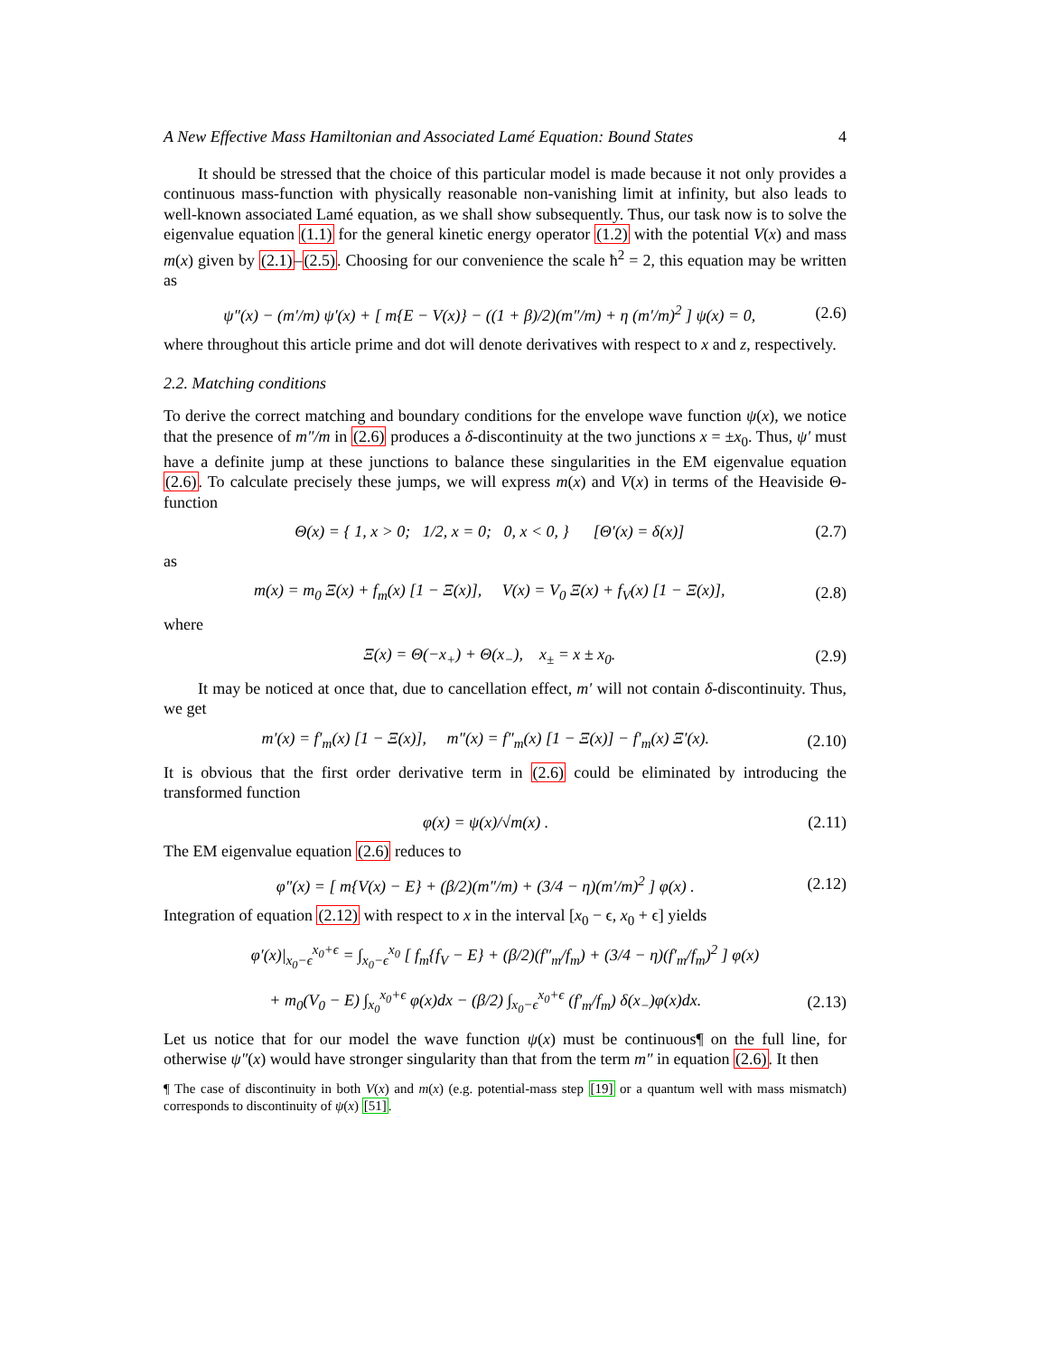A New Effective Mass Hamiltonian and Associated Lamé Equation: Bound States 4
It should be stressed that the choice of this particular model is made because it not only provides a continuous mass-function with physically reasonable non-vanishing limit at infinity, but also leads to well-known associated Lamé equation, as we shall show subsequently. Thus, our task now is to solve the eigenvalue equation (1.1) for the general kinetic energy operator (1.2) with the potential V(x) and mass m(x) given by (2.1)–(2.5). Choosing for our convenience the scale ħ<sup>2</sup> = 2, this equation may be written as
ψ″(x) − (m′/m) ψ′(x) + [ m{E − V(x)} − ((1 + β)/2)(m″/m) + η (m′/m)<sup>2</sup> ] ψ(x) = 0, (2.6)
where throughout this article prime and dot will denote derivatives with respect to x and z, respectively.
2.2. Matching conditions
To derive the correct matching and boundary conditions for the envelope wave function ψ(x), we notice that the presence of m″/m in (2.6) produces a δ-discontinuity at the two junctions x = ±x<sub>0</sub>. Thus, ψ′ must have a definite jump at these junctions to balance these singularities in the EM eigenvalue equation (2.6). To calculate precisely these jumps, we will express m(x) and V(x) in terms of the Heaviside Θ-function
Θ(x) = { 1, x > 0; 1/2, x = 0; 0, x < 0, } [Θ′(x) = δ(x)] (2.7)
as
m(x) = m<sub>0</sub> Ξ(x) + f<sub>m</sub>(x) [1 − Ξ(x)], V(x) = V<sub>0</sub> Ξ(x) + f<sub>V</sub>(x) [1 − Ξ(x)], (2.8)
where
Ξ(x) = Θ(−x<sub>+</sub>) + Θ(x<sub>−</sub>), x<sub>±</sub> = x ± x<sub>0</sub>. (2.9)
It may be noticed at once that, due to cancellation effect, m′ will not contain δ-discontinuity. Thus, we get
m′(x) = f′<sub>m</sub>(x) [1 − Ξ(x)], m″(x) = f″<sub>m</sub>(x) [1 − Ξ(x)] − f′<sub>m</sub>(x) Ξ′(x). (2.10)
It is obvious that the first order derivative term in (2.6) could be eliminated by introducing the transformed function
φ(x) = ψ(x)/√m(x) . (2.11)
The EM eigenvalue equation (2.6) reduces to
φ″(x) = [ m{V(x) − E} + (β/2)(m″/m) + (3/4 − η)(m′/m)<sup>2</sup> ] φ(x) . (2.12)
Integration of equation (2.12) with respect to x in the interval [x<sub>0</sub> − ϵ, x<sub>0</sub> + ϵ] yields
φ′(x)|<sub>x<sub>0</sub>−ϵ</sub><sup>x<sub>0</sub>+ϵ</sup> = ∫<sub>x<sub>0</sub>−ϵ</sub><sup>x<sub>0</sub></sup> [ f<sub>m</sub>{f<sub>V</sub> − E} + (β/2)(f″<sub>m</sub>/f<sub>m</sub>) + (3/4 − η)(f′<sub>m</sub>/f<sub>m</sub>)<sup>2</sup> ] φ(x)
+ m<sub>0</sub>(V<sub>0</sub> − E) ∫<sub>x<sub>0</sub></sub><sup>x<sub>0</sub>+ϵ</sup> φ(x)dx − (β/2) ∫<sub>x<sub>0</sub>−ϵ</sub><sup>x<sub>0</sub>+ϵ</sup> (f′<sub>m</sub>/f<sub>m</sub>) δ(x<sub>−</sub>)φ(x)dx. (2.13)
Let us notice that for our model the wave function ψ(x) must be continuous¶ on the full line, for otherwise ψ″(x) would have stronger singularity than that from the term m″ in equation (2.6). It then
¶ The case of discontinuity in both V(x) and m(x) (e.g. potential-mass step [19] or a quantum well with mass mismatch) corresponds to discontinuity of ψ(x) [51].